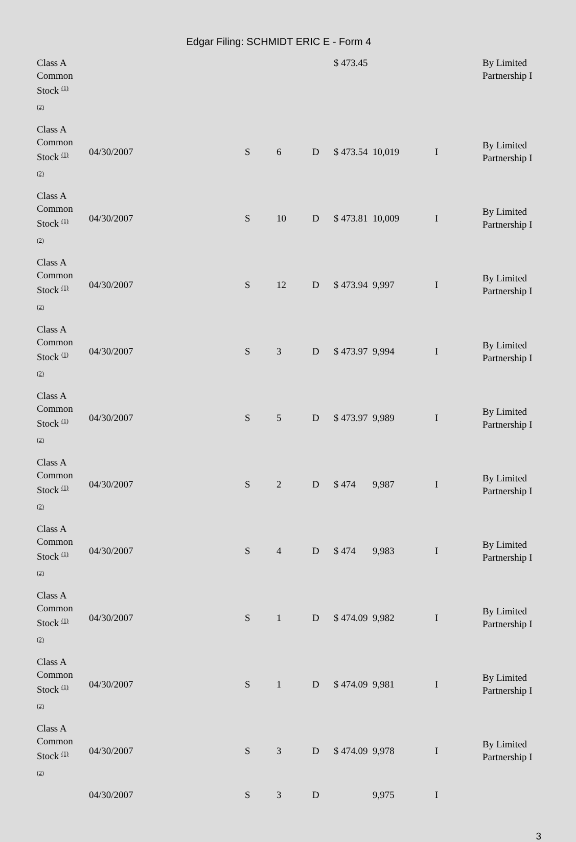Edgar Filing: SCHMIDT ERIC E - Form 4
| Class A Common Stock <sup>(1)</sup> <sub>(2)</sub> | | | | | $ 473.45 | | | By Limited Partnership I |
| Class A Common Stock <sup>(1)</sup> <sub>(2)</sub> | 04/30/2007 | S | 6 | D | $ 473.54 | 10,019 | I | By Limited Partnership I |
| Class A Common Stock <sup>(1)</sup> <sub>(2)</sub> | 04/30/2007 | S | 10 | D | $ 473.81 | 10,009 | I | By Limited Partnership I |
| Class A Common Stock <sup>(1)</sup> <sub>(2)</sub> | 04/30/2007 | S | 12 | D | $ 473.94 | 9,997 | I | By Limited Partnership I |
| Class A Common Stock <sup>(1)</sup> <sub>(2)</sub> | 04/30/2007 | S | 3 | D | $ 473.97 | 9,994 | I | By Limited Partnership I |
| Class A Common Stock <sup>(1)</sup> <sub>(2)</sub> | 04/30/2007 | S | 5 | D | $ 473.97 | 9,989 | I | By Limited Partnership I |
| Class A Common Stock <sup>(1)</sup> <sub>(2)</sub> | 04/30/2007 | S | 2 | D | $ 474 | 9,987 | I | By Limited Partnership I |
| Class A Common Stock <sup>(1)</sup> <sub>(2)</sub> | 04/30/2007 | S | 4 | D | $ 474 | 9,983 | I | By Limited Partnership I |
| Class A Common Stock <sup>(1)</sup> <sub>(2)</sub> | 04/30/2007 | S | 1 | D | $ 474.09 | 9,982 | I | By Limited Partnership I |
| Class A Common Stock <sup>(1)</sup> <sub>(2)</sub> | 04/30/2007 | S | 1 | D | $ 474.09 | 9,981 | I | By Limited Partnership I |
| Class A Common Stock <sup>(1)</sup> <sub>(2)</sub> | 04/30/2007 | S | 3 | D | $ 474.09 | 9,978 | I | By Limited Partnership I |
| | 04/30/2007 | S | 3 | D | | 9,975 | I | |
3